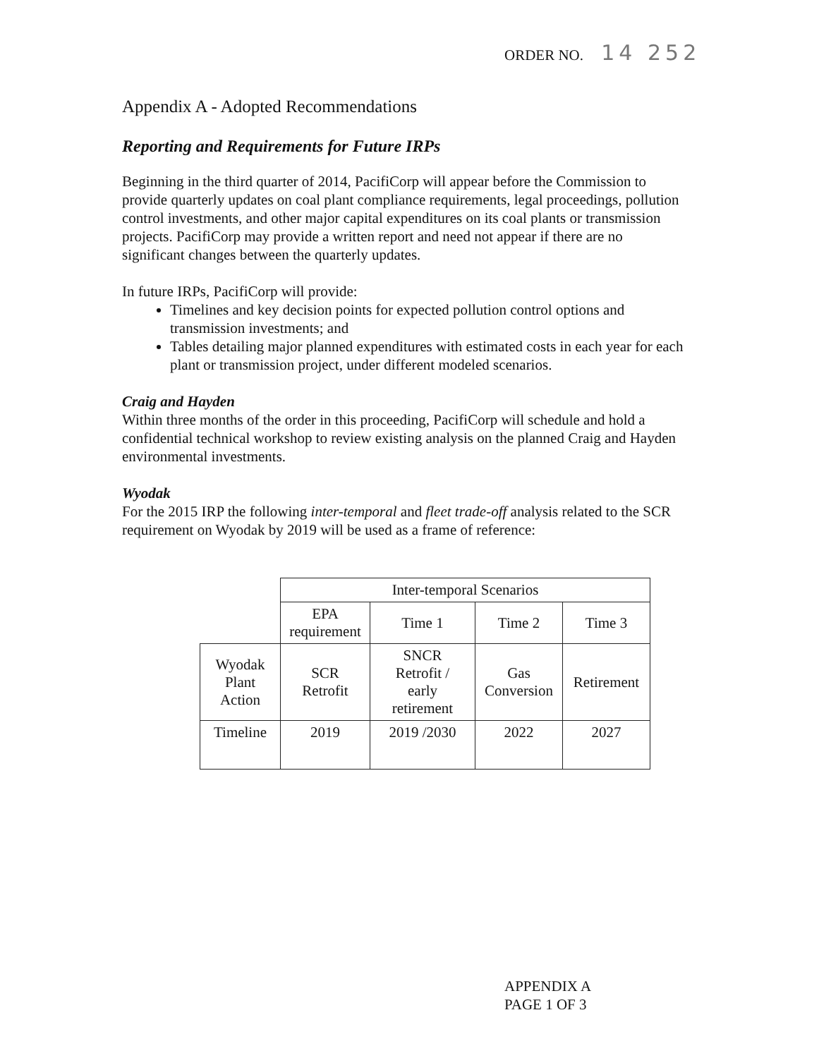ORDER NO. 14 252
Appendix A - Adopted Recommendations
Reporting and Requirements for Future IRPs
Beginning in the third quarter of 2014, PacifiCorp will appear before the Commission to provide quarterly updates on coal plant compliance requirements, legal proceedings, pollution control investments, and other major capital expenditures on its coal plants or transmission projects. PacifiCorp may provide a written report and need not appear if there are no significant changes between the quarterly updates.
In future IRPs, PacifiCorp will provide:
Timelines and key decision points for expected pollution control options and transmission investments; and
Tables detailing major planned expenditures with estimated costs in each year for each plant or transmission project, under different modeled scenarios.
Craig and Hayden
Within three months of the order in this proceeding, PacifiCorp will schedule and hold a confidential technical workshop to review existing analysis on the planned Craig and Hayden environmental investments.
Wyodak
For the 2015 IRP the following inter-temporal and fleet trade-off analysis related to the SCR requirement on Wyodak by 2019 will be used as a frame of reference:
| | Inter-temporal Scenarios | | | |
| | EPA requirement | Time 1 | Time 2 | Time 3 |
| Wyodak Plant Action | SCR Retrofit | SNCR Retrofit / early retirement | Gas Conversion | Retirement |
| Timeline | 2019 | 2019 /2030 | 2022 | 2027 |
APPENDIX A
PAGE 1 OF 3